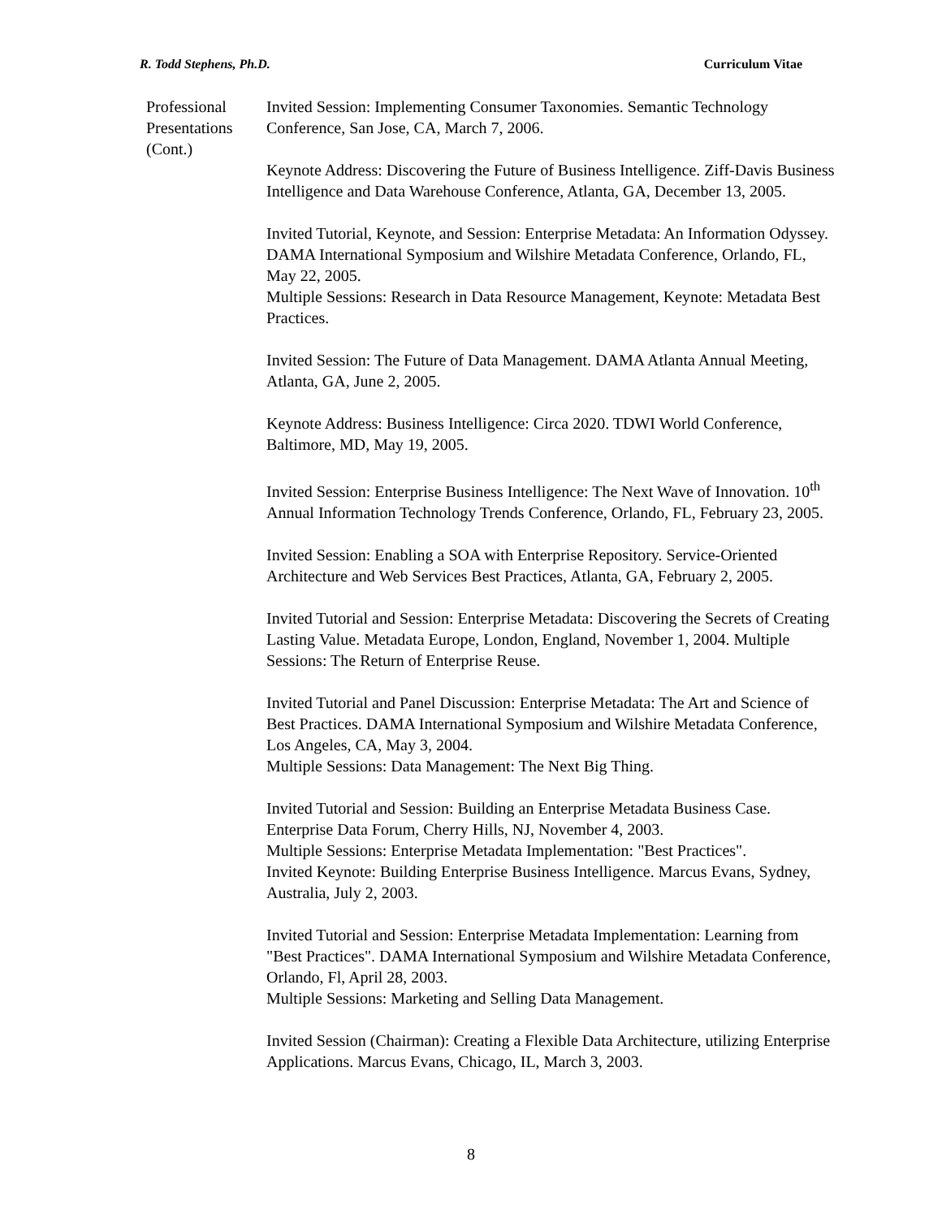R. Todd Stephens, Ph.D. Curriculum Vitae
Professional Presentations (Cont.)
Invited Session: Implementing Consumer Taxonomies. Semantic Technology Conference, San Jose, CA, March 7, 2006.
Keynote Address: Discovering the Future of Business Intelligence. Ziff-Davis Business Intelligence and Data Warehouse Conference, Atlanta, GA, December 13, 2005.
Invited Tutorial, Keynote, and Session: Enterprise Metadata: An Information Odyssey. DAMA International Symposium and Wilshire Metadata Conference, Orlando, FL, May 22, 2005.
Multiple Sessions: Research in Data Resource Management, Keynote: Metadata Best Practices.
Invited Session: The Future of Data Management. DAMA Atlanta Annual Meeting, Atlanta, GA, June 2, 2005.
Keynote Address: Business Intelligence: Circa 2020. TDWI World Conference, Baltimore, MD, May 19, 2005.
Invited Session: Enterprise Business Intelligence: The Next Wave of Innovation. 10<sup>th</sup> Annual Information Technology Trends Conference, Orlando, FL, February 23, 2005.
Invited Session: Enabling a SOA with Enterprise Repository. Service-Oriented Architecture and Web Services Best Practices, Atlanta, GA, February 2, 2005.
Invited Tutorial and Session: Enterprise Metadata: Discovering the Secrets of Creating Lasting Value. Metadata Europe, London, England, November 1, 2004. Multiple Sessions: The Return of Enterprise Reuse.
Invited Tutorial and Panel Discussion: Enterprise Metadata: The Art and Science of Best Practices. DAMA International Symposium and Wilshire Metadata Conference, Los Angeles, CA, May 3, 2004.
Multiple Sessions: Data Management: The Next Big Thing.
Invited Tutorial and Session: Building an Enterprise Metadata Business Case. Enterprise Data Forum, Cherry Hills, NJ, November 4, 2003.
Multiple Sessions: Enterprise Metadata Implementation: "Best Practices".
Invited Keynote: Building Enterprise Business Intelligence. Marcus Evans, Sydney, Australia, July 2, 2003.
Invited Tutorial and Session: Enterprise Metadata Implementation: Learning from "Best Practices". DAMA International Symposium and Wilshire Metadata Conference, Orlando, Fl, April 28, 2003.
Multiple Sessions: Marketing and Selling Data Management.
Invited Session (Chairman): Creating a Flexible Data Architecture, utilizing Enterprise Applications. Marcus Evans, Chicago, IL, March 3, 2003.
8